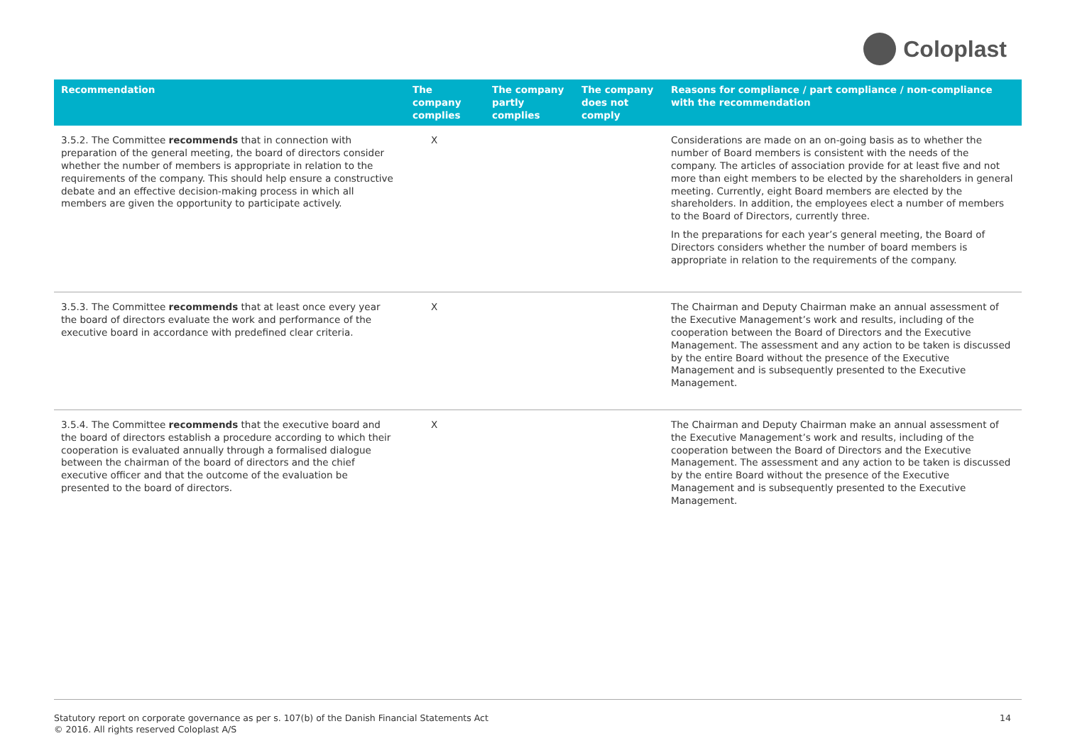Coloplast
| Recommendation | The company complies | The company partly complies | The company does not comply | Reasons for compliance / part compliance / non-compliance with the recommendation |
| --- | --- | --- | --- | --- |
| 3.5.2. The Committee recommends that in connection with preparation of the general meeting, the board of directors consider whether the number of members is appropriate in relation to the requirements of the company. This should help ensure a constructive debate and an effective decision-making process in which all members are given the opportunity to participate actively. | X | | | Considerations are made on an on-going basis as to whether the number of Board members is consistent with the needs of the company. The articles of association provide for at least five and not more than eight members to be elected by the shareholders in general meeting. Currently, eight Board members are elected by the shareholders. In addition, the employees elect a number of members to the Board of Directors, currently three. In the preparations for each year’s general meeting, the Board of Directors considers whether the number of board members is appropriate in relation to the requirements of the company. |
| 3.5.3. The Committee recommends that at least once every year the board of directors evaluate the work and performance of the executive board in accordance with predefined clear criteria. | X | | | The Chairman and Deputy Chairman make an annual assessment of the Executive Management’s work and results, including of the cooperation between the Board of Directors and the Executive Management. The assessment and any action to be taken is discussed by the entire Board without the presence of the Executive Management and is subsequently presented to the Executive Management. |
| 3.5.4. The Committee recommends that the executive board and the board of directors establish a procedure according to which their cooperation is evaluated annually through a formalised dialogue between the chairman of the board of directors and the chief executive officer and that the outcome of the evaluation be presented to the board of directors. | X | | | The Chairman and Deputy Chairman make an annual assessment of the Executive Management’s work and results, including of the cooperation between the Board of Directors and the Executive Management. The assessment and any action to be taken is discussed by the entire Board without the presence of the Executive Management and is subsequently presented to the Executive Management. |
Statutory report on corporate governance as per s. 107(b) of the Danish Financial Statements Act
© 2016. All rights reserved Coloplast A/S 14